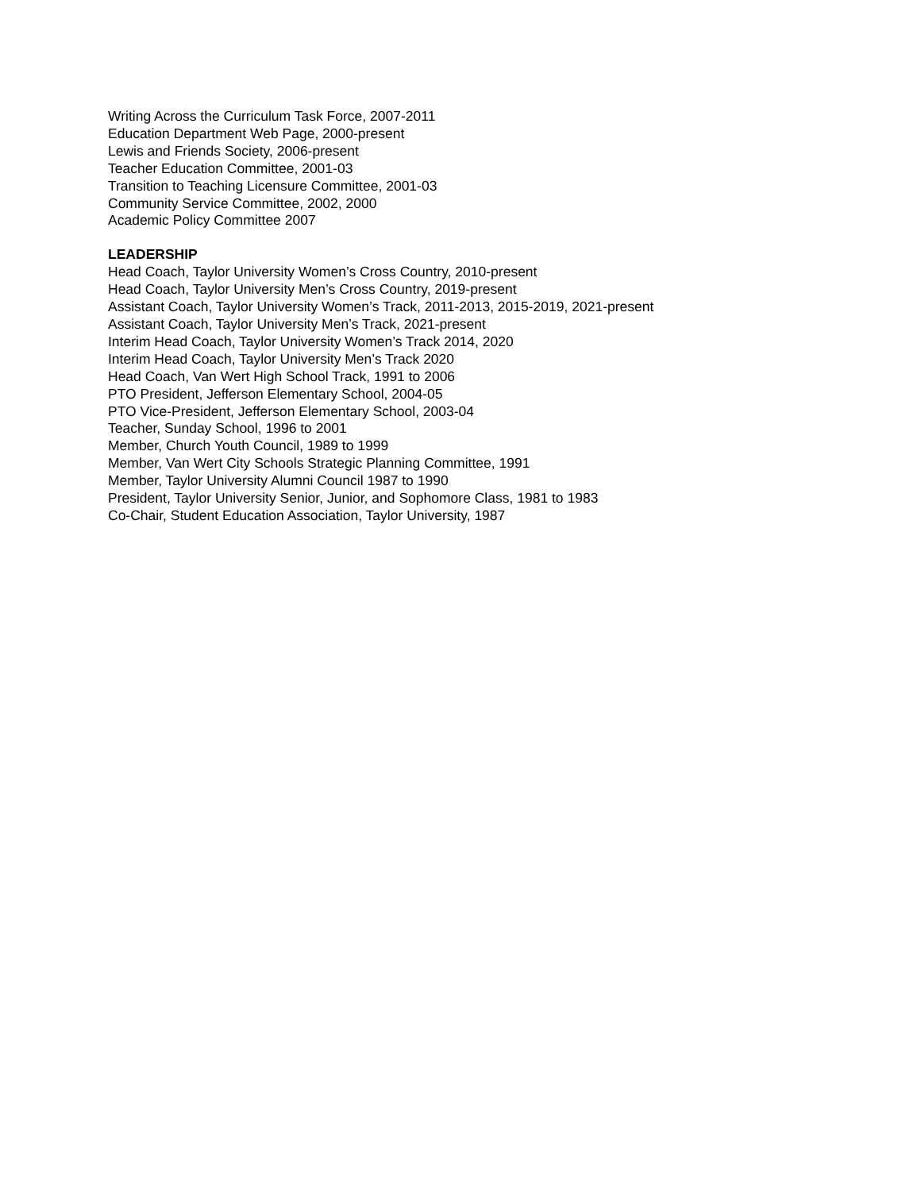Writing Across the Curriculum Task Force, 2007-2011
Education Department Web Page, 2000-present
Lewis and Friends Society, 2006-present
Teacher Education Committee, 2001-03
Transition to Teaching Licensure Committee, 2001-03
Community Service Committee, 2002, 2000
Academic Policy Committee 2007
LEADERSHIP
Head Coach, Taylor University Women’s Cross Country, 2010-present
Head Coach, Taylor University Men’s Cross Country, 2019-present
Assistant Coach, Taylor University Women’s Track, 2011-2013, 2015-2019, 2021-present
Assistant Coach, Taylor University Men’s Track, 2021-present
Interim Head Coach, Taylor University Women’s Track 2014, 2020
Interim Head Coach, Taylor University Men’s Track 2020
Head Coach, Van Wert High School Track, 1991 to 2006
PTO President, Jefferson Elementary School, 2004-05
PTO Vice-President, Jefferson Elementary School, 2003-04
Teacher, Sunday School, 1996 to 2001
Member, Church Youth Council, 1989 to 1999
Member, Van Wert City Schools Strategic Planning Committee, 1991
Member, Taylor University Alumni Council 1987 to 1990
President, Taylor University Senior, Junior, and Sophomore Class, 1981 to 1983
Co-Chair, Student Education Association, Taylor University, 1987